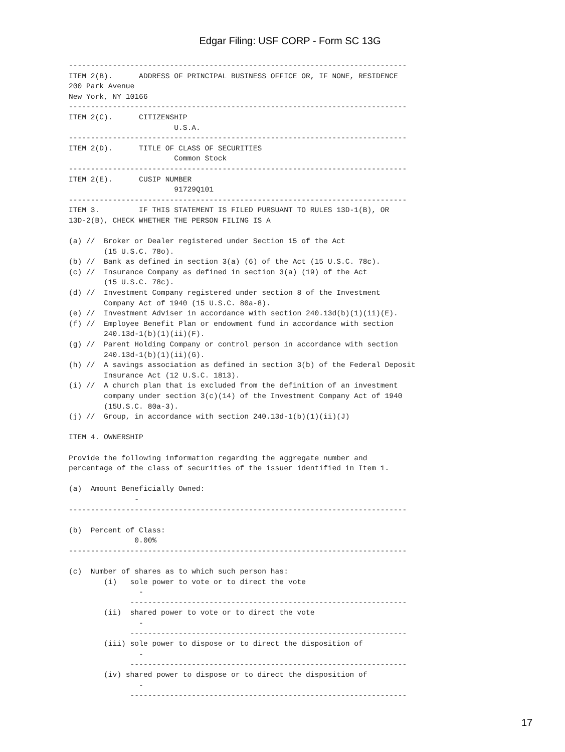Edgar Filing: USF CORP - Form SC 13G
-----------------------------------------------------------------------------
ITEM 2(B).      ADDRESS OF PRINCIPAL BUSINESS OFFICE OR, IF NONE, RESIDENCE
200 Park Avenue
New York, NY 10166
-----------------------------------------------------------------------------
ITEM 2(C).      CITIZENSHIP
                        U.S.A.
-----------------------------------------------------------------------------
ITEM 2(D).      TITLE OF CLASS OF SECURITIES
                        Common Stock
-----------------------------------------------------------------------------
ITEM 2(E).      CUSIP NUMBER
                        91729Q101
-----------------------------------------------------------------------------
ITEM 3.         IF THIS STATEMENT IS FILED PURSUANT TO RULES 13D-1(B), OR
13D-2(B), CHECK WHETHER THE PERSON FILING IS A

(a) //  Broker or Dealer registered under Section 15 of the Act
        (15 U.S.C. 78o).
(b) //  Bank as defined in section 3(a) (6) of the Act (15 U.S.C. 78c).
(c) //  Insurance Company as defined in section 3(a) (19) of the Act
        (15 U.S.C. 78c).
(d) //  Investment Company registered under section 8 of the Investment
        Company Act of 1940 (15 U.S.C. 80a-8).
(e) //  Investment Adviser in accordance with section 240.13d(b)(1)(ii)(E).
(f) //  Employee Benefit Plan or endowment fund in accordance with section
        240.13d-1(b)(1)(ii)(F).
(g) //  Parent Holding Company or control person in accordance with section
        240.13d-1(b)(1)(ii)(G).
(h) //  A savings association as defined in section 3(b) of the Federal Deposit
        Insurance Act (12 U.S.C. 1813).
(i) //  A church plan that is excluded from the definition of an investment
        company under section 3(c)(14) of the Investment Company Act of 1940
        (15U.S.C. 80a-3).
(j) //  Group, in accordance with section 240.13d-1(b)(1)(ii)(J)

ITEM 4. OWNERSHIP

Provide the following information regarding the aggregate number and
percentage of the class of securities of the issuer identified in Item 1.

(a)  Amount Beneficially Owned:
               -
-----------------------------------------------------------------------------

(b)  Percent of Class:
               0.00%
-----------------------------------------------------------------------------

(c)  Number of shares as to which such person has:
        (i)   sole power to vote or to direct the vote
                -
              ---------------------------------------------------------------
        (ii)  shared power to vote or to direct the vote
                -
              ---------------------------------------------------------------
        (iii) sole power to dispose or to direct the disposition of
                -
              ---------------------------------------------------------------
        (iv) shared power to dispose or to direct the disposition of
                -
              ---------------------------------------------------------------
17